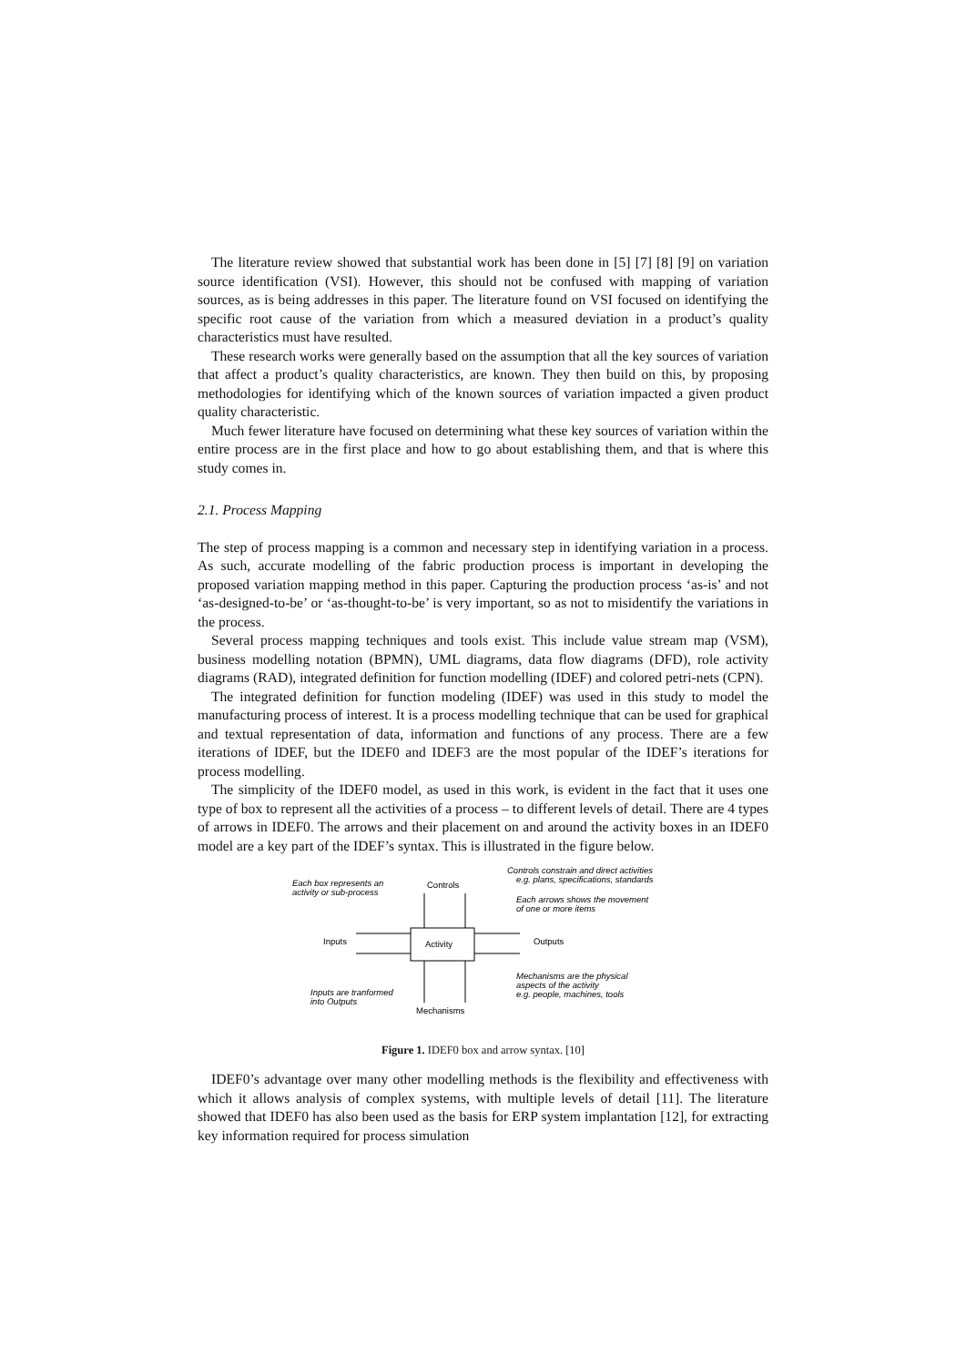The literature review showed that substantial work has been done in [5] [7] [8] [9] on variation source identification (VSI). However, this should not be confused with mapping of variation sources, as is being addresses in this paper. The literature found on VSI focused on identifying the specific root cause of the variation from which a measured deviation in a product’s quality characteristics must have resulted.
These research works were generally based on the assumption that all the key sources of variation that affect a product’s quality characteristics, are known. They then build on this, by proposing methodologies for identifying which of the known sources of variation impacted a given product quality characteristic.
Much fewer literature have focused on determining what these key sources of variation within the entire process are in the first place and how to go about establishing them, and that is where this study comes in.
2.1. Process Mapping
The step of process mapping is a common and necessary step in identifying variation in a process. As such, accurate modelling of the fabric production process is important in developing the proposed variation mapping method in this paper. Capturing the production process ‘as-is’ and not ‘as-designed-to-be’ or ‘as-thought-to-be’ is very important, so as not to misidentify the variations in the process.
Several process mapping techniques and tools exist. This include value stream map (VSM), business modelling notation (BPMN), UML diagrams, data flow diagrams (DFD), role activity diagrams (RAD), integrated definition for function modelling (IDEF) and colored petri-nets (CPN).
The integrated definition for function modeling (IDEF) was used in this study to model the manufacturing process of interest. It is a process modelling technique that can be used for graphical and textual representation of data, information and functions of any process. There are a few iterations of IDEF, but the IDEF0 and IDEF3 are the most popular of the IDEF’s iterations for process modelling.
The simplicity of the IDEF0 model, as used in this work, is evident in the fact that it uses one type of box to represent all the activities of a process – to different levels of detail. There are 4 types of arrows in IDEF0. The arrows and their placement on and around the activity boxes in an IDEF0 model are a key part of the IDEF’s syntax. This is illustrated in the figure below.
Each box represents an
activity or sub-process
Controls
Controls constrain and direct activities
e.g. plans, specifications, standards
Each arrows shows the movement
of one or more items
Inputs
Activity
Outputs
Mechanisms are the physical
aspects of the activity
e.g. people, machines, tools
Inputs are tranformed
into Outputs
Mechanisms
Figure 1. IDEF0 box and arrow syntax. [10]
IDEF0’s advantage over many other modelling methods is the flexibility and effectiveness with which it allows analysis of complex systems, with multiple levels of detail [11]. The literature showed that IDEF0 has also been used as the basis for ERP system implantation [12], for extracting key information required for process simulation